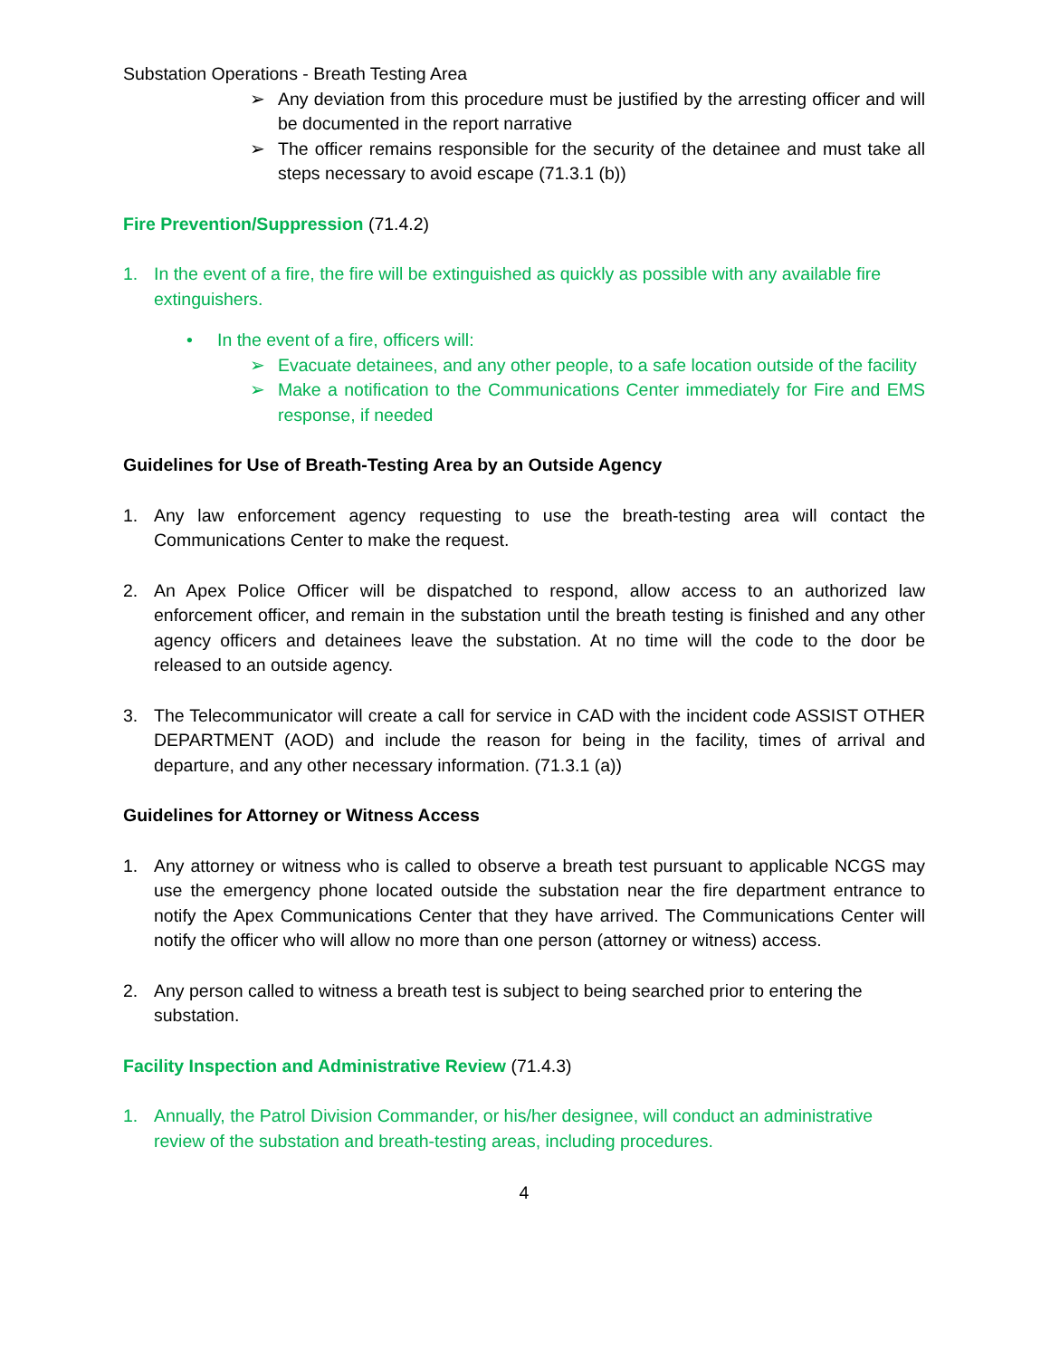Substation Operations - Breath Testing Area
➢ Any deviation from this procedure must be justified by the arresting officer and will be documented in the report narrative
➢ The officer remains responsible for the security of the detainee and must take all steps necessary to avoid escape (71.3.1 (b))
Fire Prevention/Suppression (71.4.2)
1. In the event of a fire, the fire will be extinguished as quickly as possible with any available fire extinguishers.
• In the event of a fire, officers will:
➢ Evacuate detainees, and any other people, to a safe location outside of the facility
➢ Make a notification to the Communications Center immediately for Fire and EMS response, if needed
Guidelines for Use of Breath-Testing Area by an Outside Agency
1. Any law enforcement agency requesting to use the breath-testing area will contact the Communications Center to make the request.
2. An Apex Police Officer will be dispatched to respond, allow access to an authorized law enforcement officer, and remain in the substation until the breath testing is finished and any other agency officers and detainees leave the substation. At no time will the code to the door be released to an outside agency.
3. The Telecommunicator will create a call for service in CAD with the incident code ASSIST OTHER DEPARTMENT (AOD) and include the reason for being in the facility, times of arrival and departure, and any other necessary information. (71.3.1 (a))
Guidelines for Attorney or Witness Access
1. Any attorney or witness who is called to observe a breath test pursuant to applicable NCGS may use the emergency phone located outside the substation near the fire department entrance to notify the Apex Communications Center that they have arrived. The Communications Center will notify the officer who will allow no more than one person (attorney or witness) access.
2. Any person called to witness a breath test is subject to being searched prior to entering the substation.
Facility Inspection and Administrative Review (71.4.3)
1. Annually, the Patrol Division Commander, or his/her designee, will conduct an administrative review of the substation and breath-testing areas, including procedures.
4